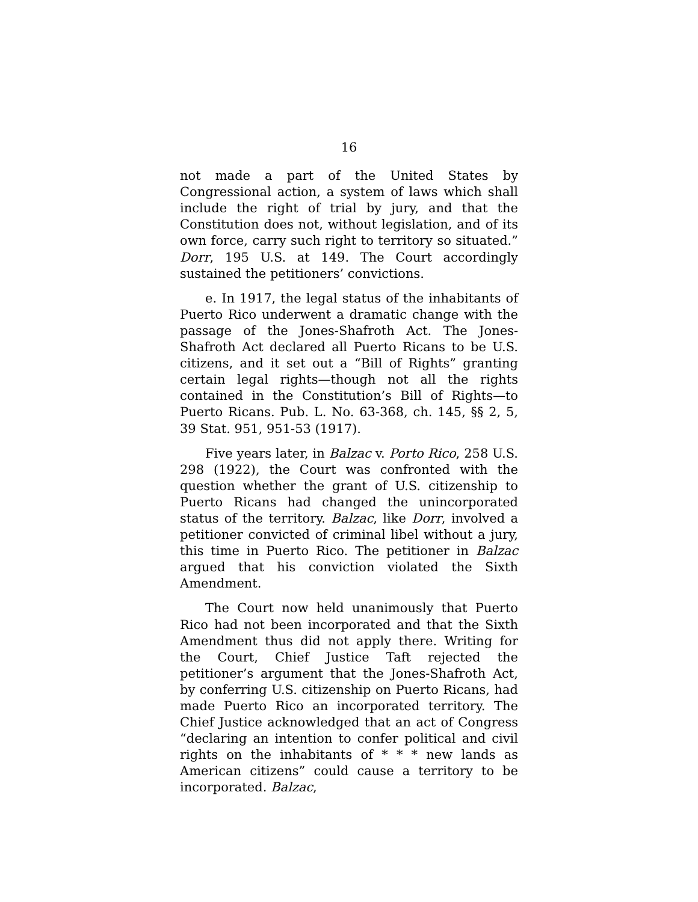16
not made a part of the United States by Congressional action, a system of laws which shall include the right of trial by jury, and that the Constitution does not, without legislation, and of its own force, carry such right to territory so situated.” Dorr, 195 U.S. at 149. The Court accordingly sustained the petitioners’ convictions.
e. In 1917, the legal status of the inhabitants of Puerto Rico underwent a dramatic change with the passage of the Jones-Shafroth Act. The Jones-Shafroth Act declared all Puerto Ricans to be U.S. citizens, and it set out a “Bill of Rights” granting certain legal rights—though not all the rights contained in the Constitution’s Bill of Rights—to Puerto Ricans. Pub. L. No. 63-368, ch. 145, §§ 2, 5, 39 Stat. 951, 951-53 (1917).
Five years later, in Balzac v. Porto Rico, 258 U.S. 298 (1922), the Court was confronted with the question whether the grant of U.S. citizenship to Puerto Ricans had changed the unincorporated status of the territory. Balzac, like Dorr, involved a petitioner convicted of criminal libel without a jury, this time in Puerto Rico. The petitioner in Balzac argued that his conviction violated the Sixth Amendment.
The Court now held unanimously that Puerto Rico had not been incorporated and that the Sixth Amendment thus did not apply there. Writing for the Court, Chief Justice Taft rejected the petitioner’s argument that the Jones-Shafroth Act, by conferring U.S. citizenship on Puerto Ricans, had made Puerto Rico an incorporated territory. The Chief Justice acknowledged that an act of Congress “declaring an intention to confer political and civil rights on the inhabitants of * * * new lands as American citizens” could cause a territory to be incorporated. Balzac,